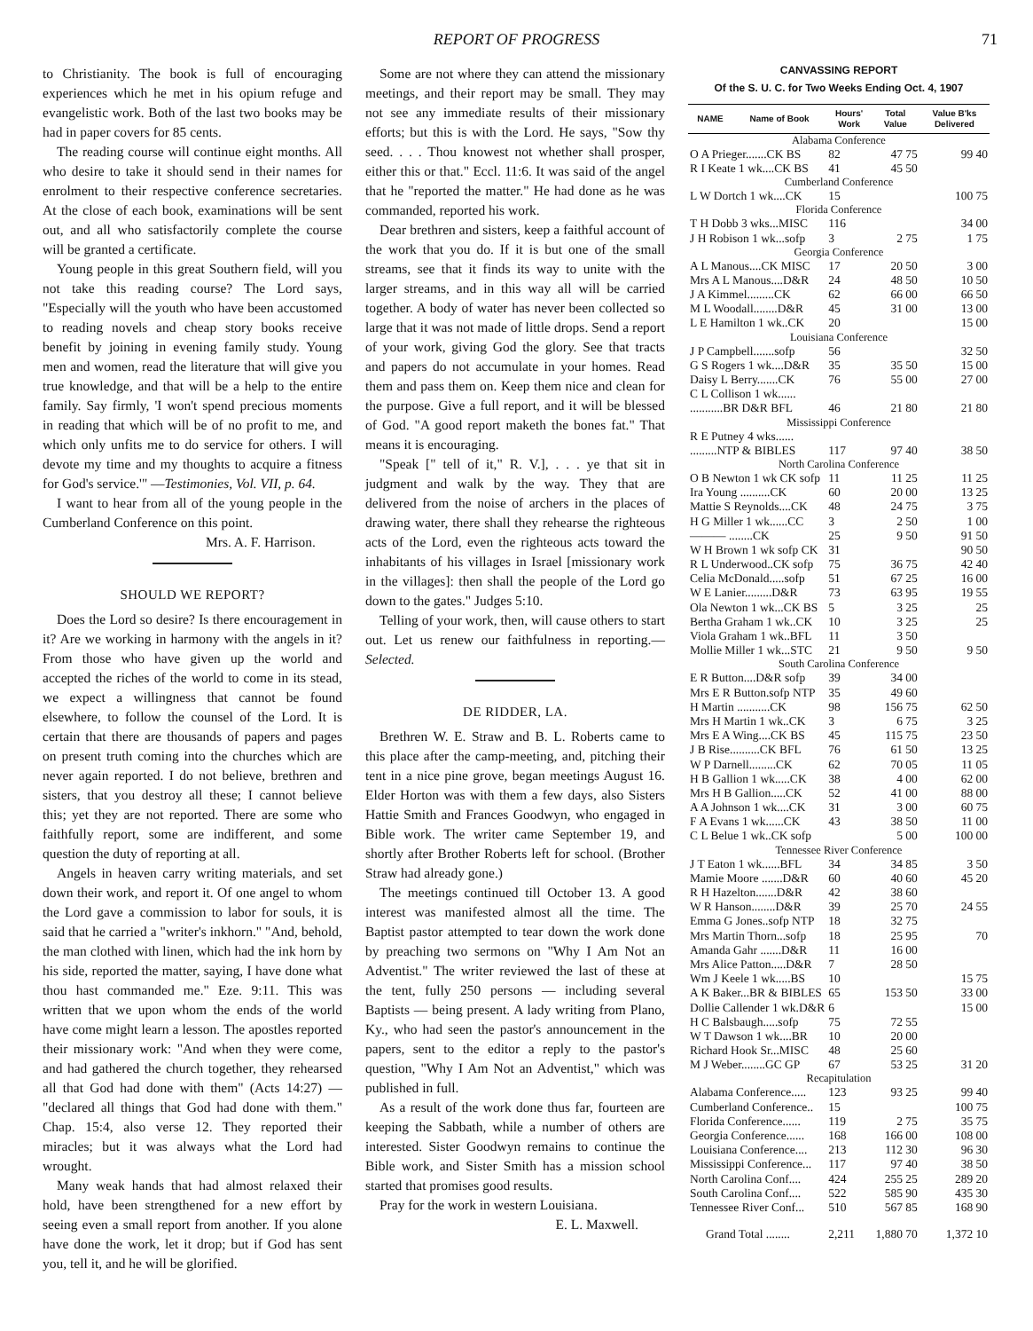REPORT OF PROGRESS 71
to Christianity. The book is full of encouraging experiences which he met in his opium refuge and evangelistic work. Both of the last two books may be had in paper covers for 85 cents.
The reading course will continue eight months. All who desire to take it should send in their names for enrolment to their respective conference secretaries. At the close of each book, examinations will be sent out, and all who satisfactorily complete the course will be granted a certificate.
Young people in this great Southern field, will you not take this reading course? The Lord says, "Especially will the youth who have been accustomed to reading novels and cheap story books receive benefit by joining in evening family study. Young men and women, read the literature that will give you true knowledge, and that will be a help to the entire family. Say firmly, 'I won't spend precious moments in reading that which will be of no profit to me, and which only unfits me to do service for others. I will devote my time and my thoughts to acquire a fitness for God's service.'" —Testimonies, Vol. VII, p. 64.
I want to hear from all of the young people in the Cumberland Conference on this point.
Mrs. A. F. Harrison.
SHOULD WE REPORT?
Does the Lord so desire? Is there encouragement in it? Are we working in harmony with the angels in it? From those who have given up the world and accepted the riches of the world to come in its stead, we expect a willingness that cannot be found elsewhere, to follow the counsel of the Lord. It is certain that there are thousands of papers and pages on present truth coming into the churches which are never again reported. I do not believe, brethren and sisters, that you destroy all these; I cannot believe this; yet they are not reported. There are some who faithfully report, some are indifferent, and some question the duty of reporting at all.
Angels in heaven carry writing materials, and set down their work, and report it. Of one angel to whom the Lord gave a commission to labor for souls, it is said that he carried a "writer's inkhorn." "And, behold, the man clothed with linen, which had the ink horn by his side, reported the matter, saying, I have done what thou hast commanded me." Eze. 9:11. This was written that we upon whom the ends of the world have come might learn a lesson. The apostles reported their missionary work: "And when they were come, and had gathered the church together, they rehearsed all that God had done with them" (Acts 14:27) — "declared all things that God had done with them." Chap. 15:4, also verse 12. They reported their miracles; but it was always what the Lord had wrought.
Many weak hands that had almost relaxed their hold, have been strengthened for a new effort by seeing even a small report from another. If you alone have done the work, let it drop; but if God has sent you, tell it, and he will be glorified.
Some are not where they can attend the missionary meetings, and their report may be small. They may not see any immediate results of their missionary efforts; but this is with the Lord. He says, "Sow thy seed. . . . Thou knowest not whether shall prosper, either this or that." Eccl. 11:6. It was said of the angel that he "reported the matter." He had done as he was commanded, reported his work.
Dear brethren and sisters, keep a faithful account of the work that you do. If it is but one of the small streams, see that it finds its way to unite with the larger streams, and in this way all will be carried together. A body of water has never been collected so large that it was not made of little drops. Send a report of your work, giving God the glory. See that tracts and papers do not accumulate in your homes. Read them and pass them on. Keep them nice and clean for the purpose. Give a full report, and it will be blessed of God. "A good report maketh the bones fat." That means it is encouraging.
"Speak [" tell of it," R. V.], . . . ye that sit in judgment and walk by the way. They that are delivered from the noise of archers in the places of drawing water, there shall they rehearse the righteous acts of the Lord, even the righteous acts toward the inhabitants of his villages in Israel [missionary work in the villages]: then shall the people of the Lord go down to the gates." Judges 5:10.
Telling of your work, then, will cause others to start out. Let us renew our faithfulness in reporting.— Selected.
DE RIDDER, LA.
Brethren W. E. Straw and B. L. Roberts came to this place after the camp-meeting, and, pitching their tent in a nice pine grove, began meetings August 16. Elder Horton was with them a few days, also Sisters Hattie Smith and Frances Goodwyn, who engaged in Bible work. The writer came September 19, and shortly after Brother Roberts left for school. (Brother Straw had already gone.)
The meetings continued till October 13. A good interest was manifested almost all the time. The Baptist pastor attempted to tear down the work done by preaching two sermons on "Why I Am Not an Adventist." The writer reviewed the last of these at the tent, fully 250 persons — including several Baptists — being present. A lady writing from Plano, Ky., who had seen the pastor's announcement in the papers, sent to the editor a reply to the pastor's question, "Why I Am Not an Adventist," which was published in full.
As a result of the work done thus far, fourteen are keeping the Sabbath, while a number of others are interested. Sister Goodwyn remains to continue the Bible work, and Sister Smith has a mission school started that promises good results.
Pray for the work in western Louisiana.
E. L. Maxwell.
CANVASSING REPORT
Of the S. U. C. for Two Weeks Ending Oct. 4, 1907
| NAME | Name of Book | Hours' Work | Total Value | Value B'ks Delivered |
| --- | --- | --- | --- | --- |
| Alabama Conference | | | | |
| O A Prieger.......CK BS | | 82 | 47 75 | 99 40 |
| R I Keate 1 wk....CK BS | | 41 | 45 50 | |
| Cumberland Conference | | | | |
| L W Dortch 1 wk....CK | | 15 | | 100 75 |
| Florida Conference | | | | |
| T H Dobb 3 wks...MISC | | 116 | | 34 00 |
| J H Robison 1 wk...sofp | | 3 | 2 75 | 1 75 |
| Georgia Conference | | | | |
| A L Manous....CK MISC | | 17 | 20 50 | 3 00 |
| Mrs A L Manous....D&R | | 24 | 48 50 | 10 50 |
| J A Kimmel.........CK | | 62 | 66 00 | 66 50 |
| M L Woodall........D&R | | 45 | 31 00 | 13 00 |
| L E Hamilton 1 wk..CK | | 20 | | 15 00 |
| Louisiana Conference | | | | |
| J P Campbell.......sofp | | 56 | | 32 50 |
| G S Rogers 1 wk....D&R | | 35 | 35 50 | 15 00 |
| Daisy L Berry.......CK | | 76 | 55 00 | 27 00 |
| C L Collison 1 wk...... | | | | |
| ...........BR D&R BFL | | 46 | 21 80 | 21 80 |
| Mississippi Conference | | | | |
| R E Putney 4 wks...... | | | | |
| .........NTP & BIBLES | | 117 | 97 40 | 38 50 |
| North Carolina Conference | | | | |
| O B Newton 1 wk CK sofp | | 11 | 11 25 | 11 25 |
| Ira Young ..........CK | | 60 | 20 00 | 13 25 |
| Mattie S Reynolds....CK | | 48 | 24 75 | 3 75 |
| H G Miller 1 wk......CC | | 3 | 2 50 | 1 00 |
| ——— ........CK | | 25 | 9 50 | 91 50 |
| W H Brown 1 wk sofp CK | | 31 | | 90 50 |
| R L Underwood..CK sofp | | 75 | 36 75 | 42 40 |
| Celia McDonald.....sofp | | 51 | 67 25 | 16 00 |
| W E Lanier.........D&R | | 73 | 63 95 | 19 55 |
| Ola Newton 1 wk...CK BS | | 5 | 3 25 | 25 |
| Bertha Graham 1 wk..CK | | 10 | 3 25 | 25 |
| Viola Graham 1 wk..BFL | | 11 | 3 50 | |
| Mollie Miller 1 wk...STC | | 21 | 9 50 | 9 50 |
| South Carolina Conference | | | | |
| E R Button....D&R sofp | | 39 | 34 00 | |
| Mrs E R Button.sofp NTP | | 35 | 49 60 | |
| H Martin ...........CK | | 98 | 156 75 | 62 50 |
| Mrs H Martin 1 wk..CK | | 3 | 6 75 | 3 25 |
| Mrs E A Wing....CK BS | | 45 | 115 75 | 23 50 |
| J B Rise..........CK BFL | | 76 | 61 50 | 13 25 |
| W P Darnell.........CK | | 62 | 70 05 | 11 05 |
| H B Gallion 1 wk.....CK | | 38 | 4 00 | 62 00 |
| Mrs H B Gallion.....CK | | 52 | 41 00 | 88 00 |
| A A Johnson 1 wk....CK | | 31 | 3 00 | 60 75 |
| F A Evans 1 wk......CK | | 43 | 38 50 | 11 00 |
| C L Belue 1 wk..CK sofp | | | 5 00 | 100 00 |
| Tennessee River Conference | | | | |
| J T Eaton 1 wk......BFL | | 34 | 34 85 | 3 50 |
| Mamie Moore .......D&R | | 60 | 40 60 | 45 20 |
| R H Hazelton.......D&R | | 42 | 38 60 | |
| W R Hanson........D&R | | 39 | 25 70 | 24 55 |
| Emma G Jones..sofp NTP | | 18 | 32 75 | |
| Mrs Martin Thorn...sofp | | 18 | 25 95 | 70 |
| Amanda Gahr .......D&R | | 11 | 16 00 | |
| Mrs Alice Patton.....D&R | | 7 | 28 50 | |
| Wm J Keele 1 wk.....BS | | 10 | | 15 75 |
| A K Baker...BR & BIBLES | | 65 | 153 50 | 33 00 |
| Dollie Callender 1 wk.D&R | | 6 | | 15 00 |
| H C Balsbaugh.....sofp | | 75 | 72 55 | |
| W T Dawson 1 wk....BR | | 10 | 20 00 | |
| Richard Hook Sr...MISC | | 48 | 25 60 | |
| M J Weber........GC GP | | 67 | 53 25 | 31 20 |
| Recapitulation | | | | |
| Alabama Conference..... | | 123 | 93 25 | 99 40 |
| Cumberland Conference.. | | 15 | | 100 75 |
| Florida Conference...... | | 119 | 2 75 | 35 75 |
| Georgia Conference...... | | 168 | 166 00 | 108 00 |
| Louisiana Conference.... | | 213 | 112 30 | 96 30 |
| Mississippi Conference... | | 117 | 97 40 | 38 50 |
| North Carolina Conf.... | | 424 | 255 25 | 289 20 |
| South Carolina Conf.... | | 522 | 585 90 | 435 30 |
| Tennessee River Conf... | | 510 | 567 85 | 168 90 |
| Grand Total ........ | | 2,211 | 1,880 70 | 1,372 10 |